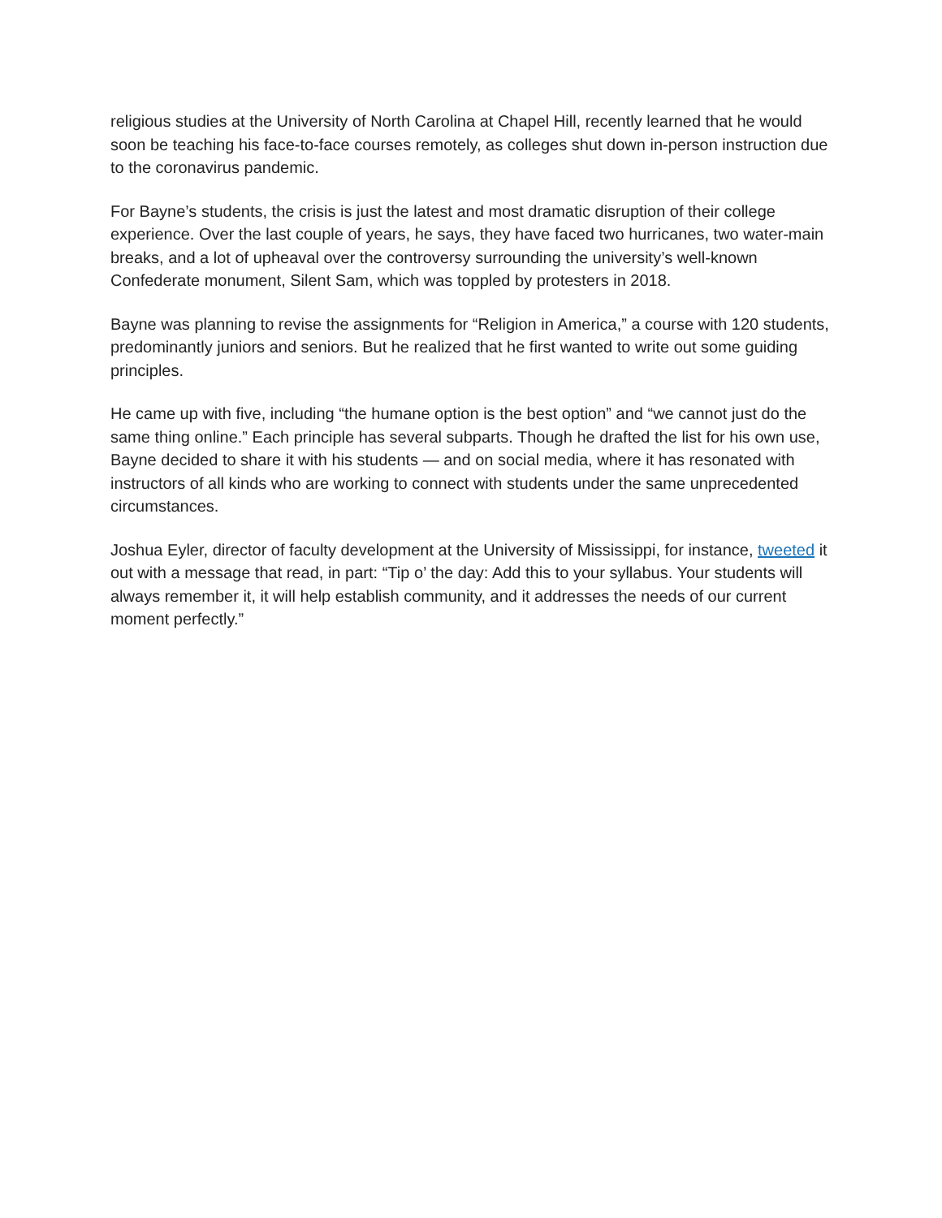religious studies at the University of North Carolina at Chapel Hill, recently learned that he would soon be teaching his face-to-face courses remotely, as colleges shut down in-person instruction due to the coronavirus pandemic.
For Bayne’s students, the crisis is just the latest and most dramatic disruption of their college experience. Over the last couple of years, he says, they have faced two hurricanes, two water-main breaks, and a lot of upheaval over the controversy surrounding the university’s well-known Confederate monument, Silent Sam, which was toppled by protesters in 2018.
Bayne was planning to revise the assignments for “Religion in America,” a course with 120 students, predominantly juniors and seniors. But he realized that he first wanted to write out some guiding principles.
He came up with five, including “the humane option is the best option” and “we cannot just do the same thing online.” Each principle has several subparts. Though he drafted the list for his own use, Bayne decided to share it with his students — and on social media, where it has resonated with instructors of all kinds who are working to connect with students under the same unprecedented circumstances.
Joshua Eyler, director of faculty development at the University of Mississippi, for instance, tweeted it out with a message that read, in part: “Tip o’ the day: Add this to your syllabus. Your students will always remember it, it will help establish community, and it addresses the needs of our current moment perfectly.”